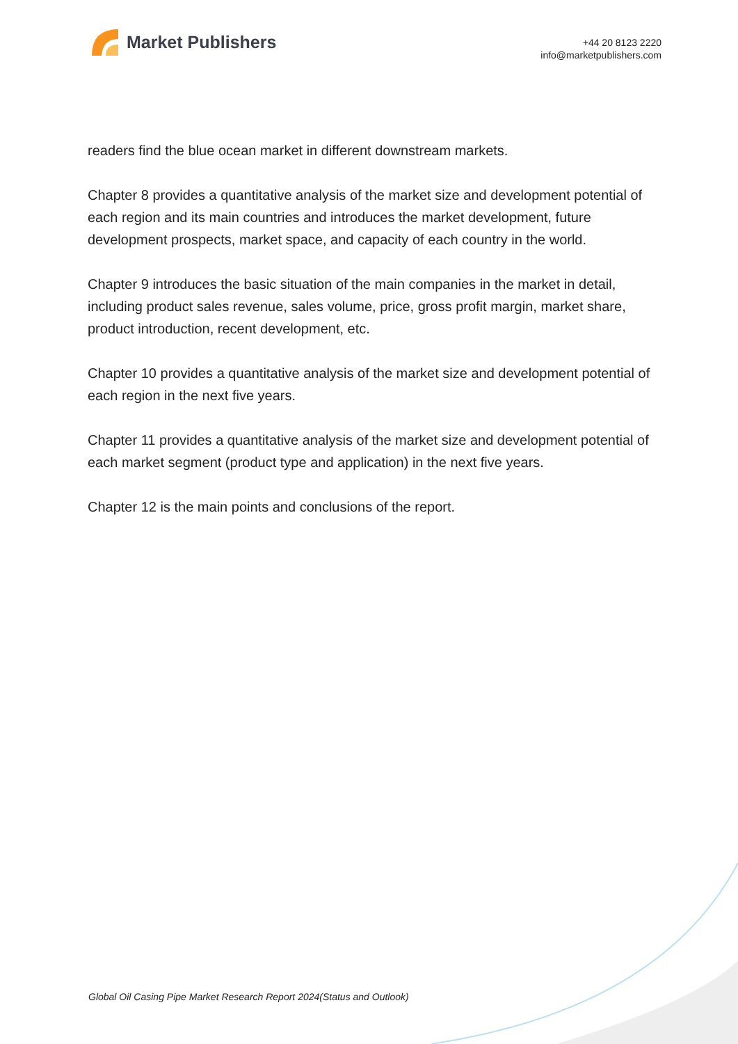Market Publishers
+44 20 8123 2220
info@marketpublishers.com
readers find the blue ocean market in different downstream markets.
Chapter 8 provides a quantitative analysis of the market size and development potential of each region and its main countries and introduces the market development, future development prospects, market space, and capacity of each country in the world.
Chapter 9 introduces the basic situation of the main companies in the market in detail, including product sales revenue, sales volume, price, gross profit margin, market share, product introduction, recent development, etc.
Chapter 10 provides a quantitative analysis of the market size and development potential of each region in the next five years.
Chapter 11 provides a quantitative analysis of the market size and development potential of each market segment (product type and application) in the next five years.
Chapter 12 is the main points and conclusions of the report.
Global Oil Casing Pipe Market Research Report 2024(Status and Outlook)